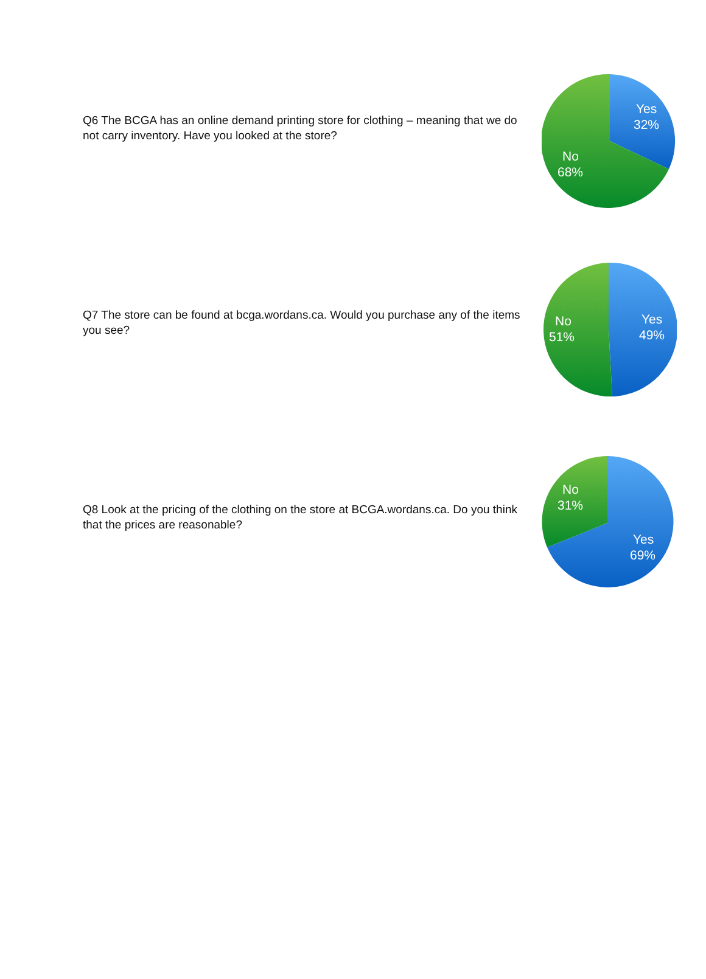Q6 The BCGA has an online demand printing store for clothing – meaning that we do not carry inventory. Have you looked at the store?
Yes
32%
No
68%
Q7 The store can be found at bcga.wordans.ca. Would you purchase any of the items you see?
Yes
49%
No
51%
Q8 Look at the pricing of the clothing on the store at BCGA.wordans.ca. Do you think that the prices are reasonable?
Yes
69%
No
31%